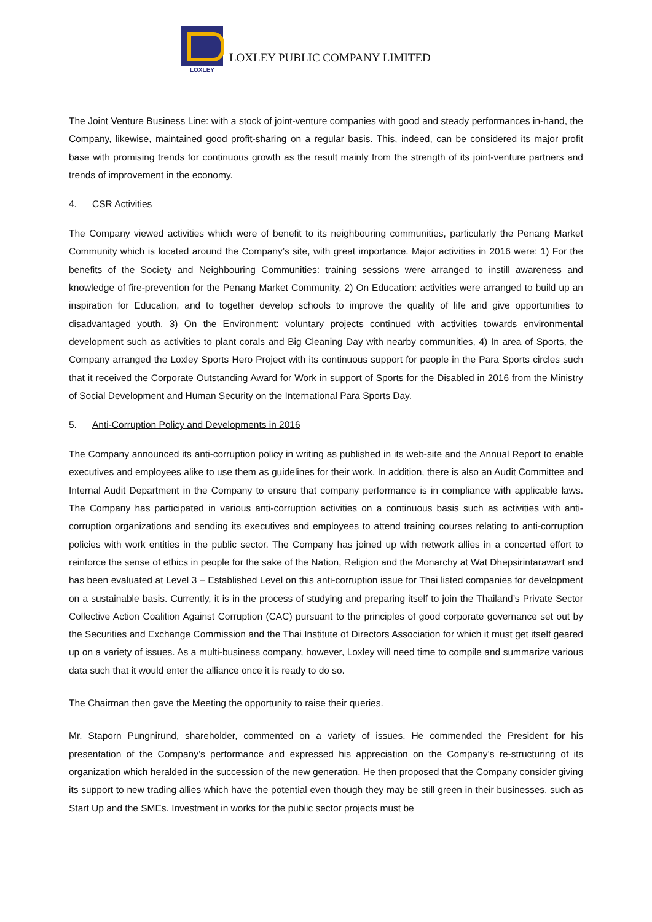LOXLEY
LOXLEY PUBLIC COMPANY LIMITED
The Joint Venture Business Line: with a stock of joint-venture companies with good and steady performances in-hand, the Company, likewise, maintained good profit-sharing on a regular basis. This, indeed, can be considered its major profit base with promising trends for continuous growth as the result mainly from the strength of its joint-venture partners and trends of improvement in the economy.
4. CSR Activities
The Company viewed activities which were of benefit to its neighbouring communities, particularly the Penang Market Community which is located around the Company’s site, with great importance. Major activities in 2016 were: 1) For the benefits of the Society and Neighbouring Communities: training sessions were arranged to instill awareness and knowledge of fire-prevention for the Penang Market Community, 2) On Education: activities were arranged to build up an inspiration for Education, and to together develop schools to improve the quality of life and give opportunities to disadvantaged youth, 3) On the Environment: voluntary projects continued with activities towards environmental development such as activities to plant corals and Big Cleaning Day with nearby communities, 4) In area of Sports, the Company arranged the Loxley Sports Hero Project with its continuous support for people in the Para Sports circles such that it received the Corporate Outstanding Award for Work in support of Sports for the Disabled in 2016 from the Ministry of Social Development and Human Security on the International Para Sports Day.
5. Anti-Corruption Policy and Developments in 2016
The Company announced its anti-corruption policy in writing as published in its web-site and the Annual Report to enable executives and employees alike to use them as guidelines for their work. In addition, there is also an Audit Committee and Internal Audit Department in the Company to ensure that company performance is in compliance with applicable laws. The Company has participated in various anti-corruption activities on a continuous basis such as activities with anti-corruption organizations and sending its executives and employees to attend training courses relating to anti-corruption policies with work entities in the public sector. The Company has joined up with network allies in a concerted effort to reinforce the sense of ethics in people for the sake of the Nation, Religion and the Monarchy at Wat Dhepsirintarawart and has been evaluated at Level 3 – Established Level on this anti-corruption issue for Thai listed companies for development on a sustainable basis. Currently, it is in the process of studying and preparing itself to join the Thailand’s Private Sector Collective Action Coalition Against Corruption (CAC) pursuant to the principles of good corporate governance set out by the Securities and Exchange Commission and the Thai Institute of Directors Association for which it must get itself geared up on a variety of issues. As a multi-business company, however, Loxley will need time to compile and summarize various data such that it would enter the alliance once it is ready to do so.
The Chairman then gave the Meeting the opportunity to raise their queries.
Mr. Staporn Pungnirund, shareholder, commented on a variety of issues. He commended the President for his presentation of the Company’s performance and expressed his appreciation on the Company’s re-structuring of its organization which heralded in the succession of the new generation. He then proposed that the Company consider giving its support to new trading allies which have the potential even though they may be still green in their businesses, such as Start Up and the SMEs. Investment in works for the public sector projects must be